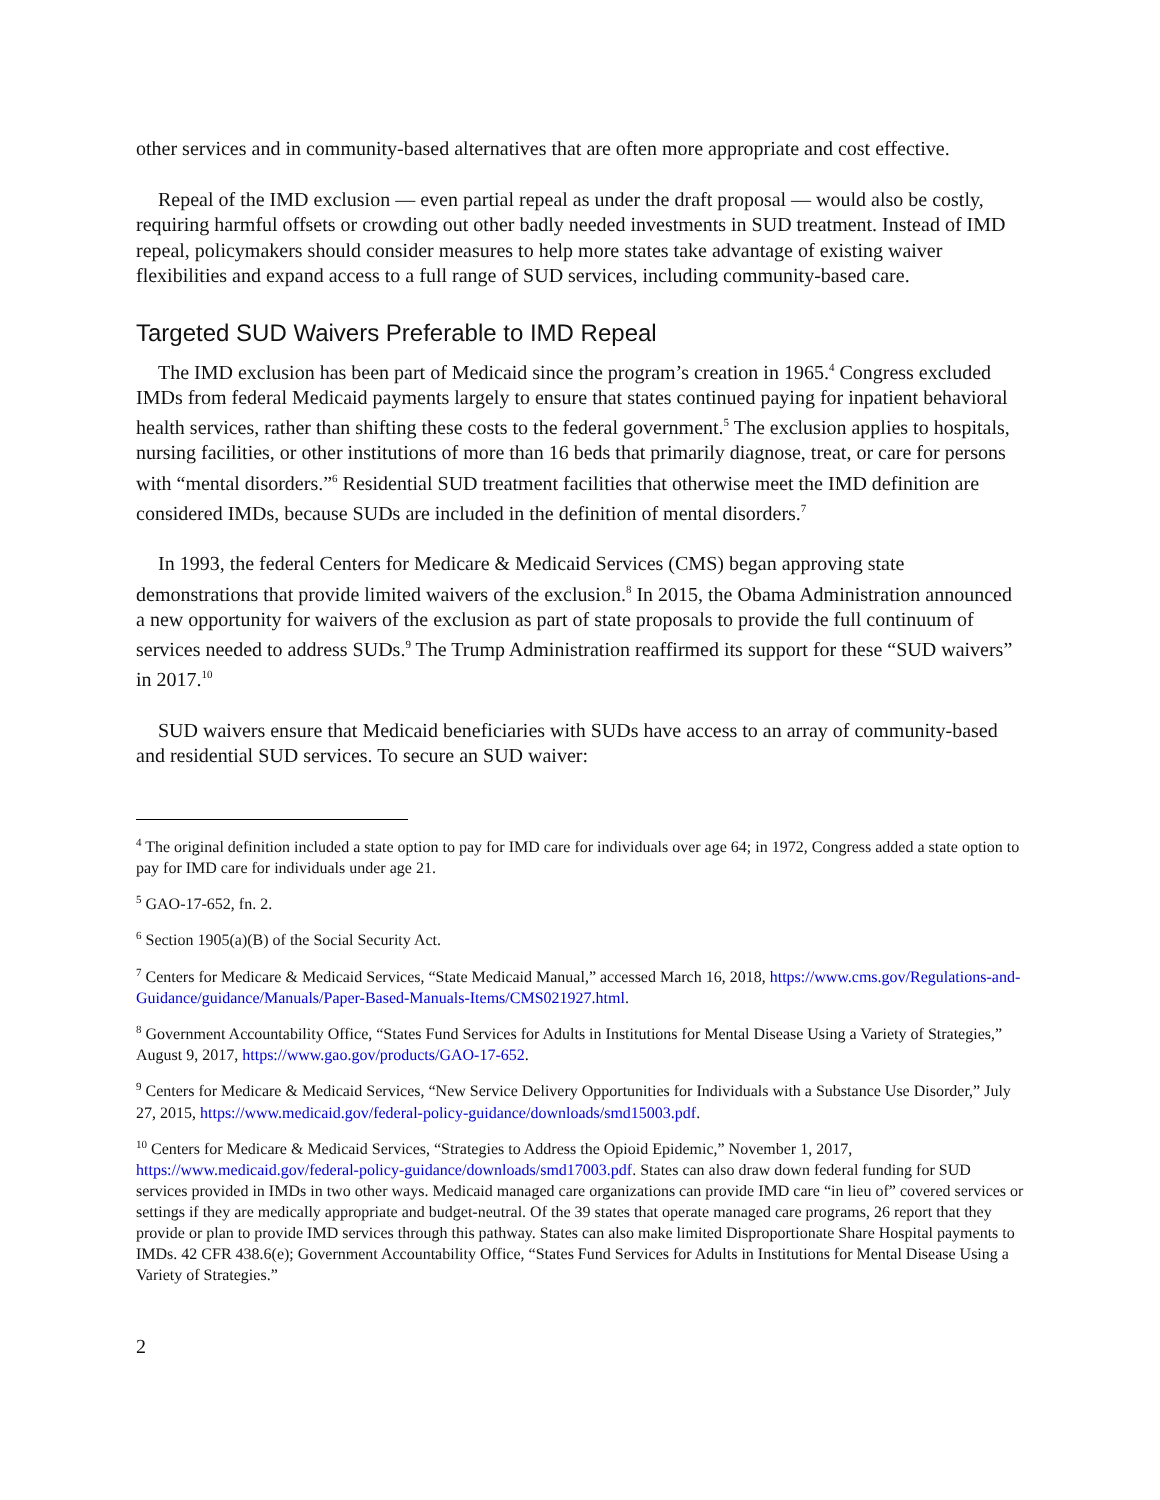other services and in community-based alternatives that are often more appropriate and cost effective.
Repeal of the IMD exclusion — even partial repeal as under the draft proposal — would also be costly, requiring harmful offsets or crowding out other badly needed investments in SUD treatment. Instead of IMD repeal, policymakers should consider measures to help more states take advantage of existing waiver flexibilities and expand access to a full range of SUD services, including community-based care.
Targeted SUD Waivers Preferable to IMD Repeal
The IMD exclusion has been part of Medicaid since the program’s creation in 1965.<sup>4</sup> Congress excluded IMDs from federal Medicaid payments largely to ensure that states continued paying for inpatient behavioral health services, rather than shifting these costs to the federal government.<sup>5</sup> The exclusion applies to hospitals, nursing facilities, or other institutions of more than 16 beds that primarily diagnose, treat, or care for persons with “mental disorders.”<sup>6</sup> Residential SUD treatment facilities that otherwise meet the IMD definition are considered IMDs, because SUDs are included in the definition of mental disorders.<sup>7</sup>
In 1993, the federal Centers for Medicare & Medicaid Services (CMS) began approving state demonstrations that provide limited waivers of the exclusion.<sup>8</sup> In 2015, the Obama Administration announced a new opportunity for waivers of the exclusion as part of state proposals to provide the full continuum of services needed to address SUDs.<sup>9</sup> The Trump Administration reaffirmed its support for these “SUD waivers” in 2017.<sup>10</sup>
SUD waivers ensure that Medicaid beneficiaries with SUDs have access to an array of community-based and residential SUD services. To secure an SUD waiver:
<sup>4</sup> The original definition included a state option to pay for IMD care for individuals over age 64; in 1972, Congress added a state option to pay for IMD care for individuals under age 21.
<sup>5</sup> GAO-17-652, fn. 2.
<sup>6</sup> Section 1905(a)(B) of the Social Security Act.
<sup>7</sup> Centers for Medicare & Medicaid Services, “State Medicaid Manual,” accessed March 16, 2018, https://www.cms.gov/Regulations-and-Guidance/guidance/Manuals/Paper-Based-Manuals-Items/CMS021927.html.
<sup>8</sup> Government Accountability Office, “States Fund Services for Adults in Institutions for Mental Disease Using a Variety of Strategies,” August 9, 2017, https://www.gao.gov/products/GAO-17-652.
<sup>9</sup> Centers for Medicare & Medicaid Services, “New Service Delivery Opportunities for Individuals with a Substance Use Disorder,” July 27, 2015, https://www.medicaid.gov/federal-policy-guidance/downloads/smd15003.pdf.
<sup>10</sup> Centers for Medicare & Medicaid Services, “Strategies to Address the Opioid Epidemic,” November 1, 2017, https://www.medicaid.gov/federal-policy-guidance/downloads/smd17003.pdf. States can also draw down federal funding for SUD services provided in IMDs in two other ways. Medicaid managed care organizations can provide IMD care “in lieu of” covered services or settings if they are medically appropriate and budget-neutral. Of the 39 states that operate managed care programs, 26 report that they provide or plan to provide IMD services through this pathway. States can also make limited Disproportionate Share Hospital payments to IMDs. 42 CFR 438.6(e); Government Accountability Office, “States Fund Services for Adults in Institutions for Mental Disease Using a Variety of Strategies.”
2